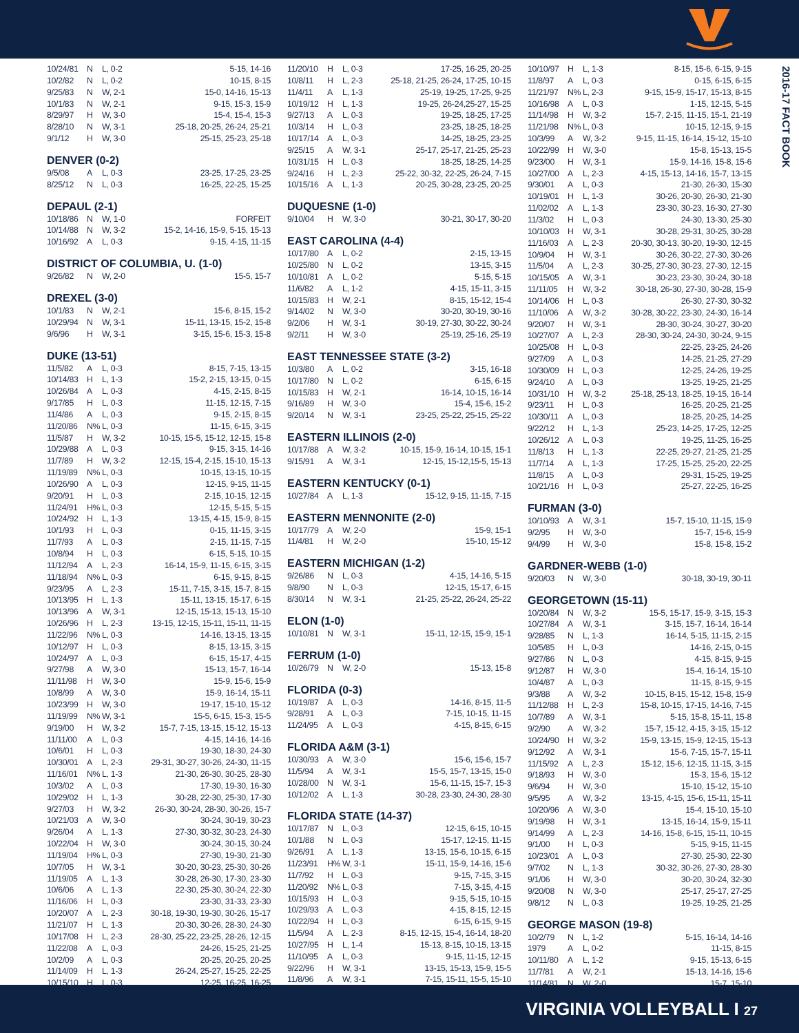2016-17 FACT BOOK
| 10/24/81 | N | L, 0-2 | 5-15, 14-16 |
| 10/2/82 | N | L, 0-2 | 10-15, 8-15 |
| 9/25/83 | N | W, 2-1 | 15-0, 14-16, 15-13 |
| 10/1/83 | N | W, 2-1 | 9-15, 15-3, 15-9 |
| 8/29/97 | H | W, 3-0 | 15-4, 15-4, 15-3 |
| 8/28/10 | N | W, 3-1 | 25-18, 20-25, 26-24, 25-21 |
| 9/1/12 | H | W, 3-0 | 25-15, 25-23, 25-18 |
DENVER (0-2)
| 9/5/08 | A | L, 0-3 | 23-25, 17-25, 23-25 |
| 8/25/12 | N | L, 0-3 | 16-25, 22-25, 15-25 |
DEPAUL (2-1)
| 10/18/86 | N | W, 1-0 | FORFEIT |
| 10/14/88 | N | W, 3-2 | 15-2, 14-16, 15-9, 5-15, 15-13 |
| 10/16/92 | A | L, 0-3 | 9-15, 4-15, 11-15 |
DISTRICT OF COLUMBIA, U. (1-0)
| 9/26/82 | N | W, 2-0 | 15-5, 15-7 |
DREXEL (3-0)
| 10/1/83 | N | W, 2-1 | 15-6, 8-15, 15-2 |
| 10/29/94 | N | W, 3-1 | 15-11, 13-15, 15-2, 15-8 |
| 9/6/96 | H | W, 3-1 | 3-15, 15-6, 15-3, 15-8 |
DUKE (13-51)
| 11/5/82 | A | L, 0-3 | 8-15, 7-15, 13-15 |
| 10/14/83 | H | L, 1-3 | 15-2, 2-15, 13-15, 0-15 |
| 10/26/84 | A | L, 0-3 | 4-15, 2-15, 8-15 |
| 9/17/85 | H | L, 0-3 | 11-15, 12-15, 7-15 |
| 11/4/86 | A | L, 0-3 | 9-15, 2-15, 8-15 |
| 11/20/86 | N% | L, 0-3 | 11-15, 6-15, 3-15 |
| 11/5/87 | H | W, 3-2 | 10-15, 15-5, 15-12, 12-15, 15-8 |
| 10/29/88 | A | L, 0-3 | 9-15, 3-15, 14-16 |
| 11/7/89 | H | W, 3-2 | 12-15, 15-4, 2-15, 15-10, 15-13 |
| 11/19/89 | N% | L, 0-3 | 10-15, 13-15, 10-15 |
| 10/26/90 | A | L, 0-3 | 12-15, 9-15, 11-15 |
| 9/20/91 | H | L, 0-3 | 2-15, 10-15, 12-15 |
| 11/24/91 | H% | L, 0-3 | 12-15, 5-15, 5-15 |
| 10/24/92 | H | L, 1-3 | 13-15, 4-15, 15-9, 8-15 |
| 10/1/93 | H | L, 0-3 | 0-15, 11-15, 3-15 |
| 11/7/93 | A | L, 0-3 | 2-15, 11-15, 7-15 |
| 10/8/94 | H | L, 0-3 | 6-15, 5-15, 10-15 |
| 11/12/94 | A | L, 2-3 | 16-14, 15-9, 11-15, 6-15, 3-15 |
| 11/18/94 | N% | L, 0-3 | 6-15, 9-15, 8-15 |
| 9/23/95 | A | L, 2-3 | 15-11, 7-15, 3-15, 15-7, 8-15 |
| 10/13/95 | H | L, 1-3 | 15-11, 13-15, 15-17, 6-15 |
| 10/13/96 | A | W, 3-1 | 12-15, 15-13, 15-13, 15-10 |
| 10/26/96 | H | L, 2-3 | 13-15, 12-15, 15-11, 15-11, 11-15 |
| 11/22/96 | N% | L, 0-3 | 14-16, 13-15, 13-15 |
| 10/12/97 | H | L, 0-3 | 8-15, 13-15, 3-15 |
| 10/24/97 | A | L, 0-3 | 6-15, 15-17, 4-15 |
| 9/27/98 | A | W, 3-0 | 15-13, 15-7, 16-14 |
| 11/11/98 | H | W, 3-0 | 15-9, 15-6, 15-9 |
| 10/8/99 | A | W, 3-0 | 15-9, 16-14, 15-11 |
| 10/23/99 | H | W, 3-0 | 19-17, 15-10, 15-12 |
| 11/19/99 | N% | W, 3-1 | 15-5, 6-15, 15-3, 15-5 |
| 9/19/00 | H | W, 3-2 | 15-7, 7-15, 13-15, 15-12, 15-13 |
| 11/11/00 | A | L, 0-3 | 4-15, 14-16, 14-16 |
| 10/6/01 | H | L, 0-3 | 19-30, 18-30, 24-30 |
| 10/30/01 | A | L, 2-3 | 29-31, 30-27, 30-26, 24-30, 11-15 |
| 11/16/01 | N% | L, 1-3 | 21-30, 26-30, 30-25, 28-30 |
| 10/3/02 | A | L, 0-3 | 17-30, 19-30, 16-30 |
| 10/29/02 | H | L, 1-3 | 30-28, 22-30, 25-30, 17-30 |
| 9/27/03 | H | W, 3-2 | 26-30, 30-24, 28-30, 30-26, 15-7 |
| 10/21/03 | A | W, 3-0 | 30-24, 30-19, 30-23 |
| 9/26/04 | A | L, 1-3 | 27-30, 30-32, 30-23, 24-30 |
| 10/22/04 | H | W, 3-0 | 30-24, 30-15, 30-24 |
| 11/19/04 | H% | L, 0-3 | 27-30, 19-30, 21-30 |
| 10/7/05 | H | W, 3-1 | 30-20, 30-23, 25-30, 30-26 |
| 11/19/05 | A | L, 1-3 | 30-28, 26-30, 17-30, 23-30 |
| 10/6/06 | A | L, 1-3 | 22-30, 25-30, 30-24, 22-30 |
| 11/16/06 | H | L, 0-3 | 23-30, 31-33, 23-30 |
| 10/20/07 | A | L, 2-3 | 30-18, 19-30, 19-30, 30-26, 15-17 |
| 11/21/07 | H | L, 1-3 | 20-30, 30-26, 28-30, 24-30 |
| 10/17/08 | H | L, 2-3 | 28-30, 25-22, 23-25, 28-26, 12-15 |
| 11/22/08 | A | L, 0-3 | 24-26, 15-25, 21-25 |
| 10/2/09 | A | L, 0-3 | 20-25, 20-25, 20-25 |
| 11/14/09 | H | L, 1-3 | 26-24, 25-27, 15-25, 22-25 |
| 10/15/10 | H | L, 0-3 | 12-25, 16-25, 16-25 |
| 11/20/10 | H | L, 0-3 | 17-25, 16-25, 20-25 |
| 10/8/11 | H | L, 2-3 | 25-18, 21-25, 26-24, 17-25, 10-15 |
| 11/4/11 | A | L, 1-3 | 25-19, 19-25, 17-25, 9-25 |
| 10/19/12 | H | L, 1-3 | 19-25, 26-24,25-27, 15-25 |
| 9/27/13 | A | L, 0-3 | 19-25, 18-25, 17-25 |
| 10/3/14 | H | L, 0-3 | 23-25, 18-25, 18-25 |
| 10/17/14 | A | L, 0-3 | 14-25, 18-25, 23-25 |
| 9/25/15 | A | W, 3-1 | 25-17, 25-17, 21-25, 25-23 |
| 10/31/15 | H | L, 0-3 | 18-25, 18-25, 14-25 |
| 9/24/16 | H | L, 2-3 | 25-22, 30-32, 22-25, 26-24, 7-15 |
| 10/15/16 | A | L, 1-3 | 20-25, 30-28, 23-25, 20-25 |
DUQUESNE (1-0)
| 9/10/04 | H | W, 3-0 | 30-21, 30-17, 30-20 |
EAST CAROLINA (4-4)
| 10/17/80 | A | L, 0-2 | 2-15, 13-15 |
| 10/25/80 | N | L, 0-2 | 13-15, 3-15 |
| 10/10/81 | A | L, 0-2 | 5-15, 5-15 |
| 11/6/82 | A | L, 1-2 | 4-15, 15-11, 3-15 |
| 10/15/83 | H | W, 2-1 | 8-15, 15-12, 15-4 |
| 9/14/02 | N | W, 3-0 | 30-20, 30-19, 30-16 |
| 9/2/06 | H | W, 3-1 | 30-19, 27-30, 30-22, 30-24 |
| 9/2/11 | H | W, 3-0 | 25-19, 25-16, 25-19 |
EAST TENNESSEE STATE (3-2)
| 10/3/80 | A | L, 0-2 | 3-15, 16-18 |
| 10/17/80 | N | L, 0-2 | 6-15, 6-15 |
| 10/15/83 | H | W, 2-1 | 16-14, 10-15, 16-14 |
| 9/16/89 | H | W, 3-0 | 15-4, 15-6, 15-2 |
| 9/20/14 | N | W, 3-1 | 23-25, 25-22, 25-15, 25-22 |
EASTERN ILLINOIS (2-0)
| 10/17/88 | A | W, 3-2 | 10-15, 15-9, 16-14, 10-15, 15-1 |
| 9/15/91 | A | W, 3-1 | 12-15, 15-12,15-5, 15-13 |
EASTERN KENTUCKY (0-1)
| 10/27/84 | A | L, 1-3 | 15-12, 9-15, 11-15, 7-15 |
EASTERN MENNONITE (2-0)
| 10/17/79 | A | W, 2-0 | 15-9, 15-1 |
| 11/4/81 | H | W, 2-0 | 15-10, 15-12 |
EASTERN MICHIGAN (1-2)
| 9/26/86 | N | L, 0-3 | 4-15, 14-16, 5-15 |
| 9/8/90 | N | L, 0-3 | 12-15, 15-17, 6-15 |
| 8/30/14 | N | W, 3-1 | 21-25, 25-22, 26-24, 25-22 |
ELON (1-0)
| 10/10/81 | N | W, 3-1 | 15-11, 12-15, 15-9, 15-1 |
FERRUM (1-0)
| 10/26/79 | N | W, 2-0 | 15-13, 15-8 |
FLORIDA (0-3)
| 10/19/87 | A | L, 0-3 | 14-16, 8-15, 11-5 |
| 9/28/91 | A | L, 0-3 | 7-15, 10-15, 11-15 |
| 11/24/95 | A | L, 0-3 | 4-15, 8-15, 6-15 |
FLORIDA A&M (3-1)
| 10/30/93 | A | W, 3-0 | 15-6, 15-6, 15-7 |
| 11/5/94 | A | W, 3-1 | 15-5, 15-7, 13-15, 15-0 |
| 10/28/00 | N | W, 3-1 | 15-6, 11-15, 15-7, 15-3 |
| 10/12/02 | A | L, 1-3 | 30-28, 23-30, 24-30, 28-30 |
FLORIDA STATE (14-37)
| 10/17/87 | N | L, 0-3 | 12-15, 6-15, 10-15 |
| 10/1/88 | N | L, 0-3 | 15-17, 12-15, 11-15 |
| 9/26/91 | A | L, 1-3 | 13-15, 15-6, 10-15, 6-15 |
| 11/23/91 | H% | W, 3-1 | 15-11, 15-9, 14-16, 15-6 |
| 11/7/92 | H | L, 0-3 | 9-15, 7-15, 3-15 |
| 11/20/92 | N% | L, 0-3 | 7-15, 3-15, 4-15 |
| 10/15/93 | H | L, 0-3 | 9-15, 5-15, 10-15 |
| 10/29/93 | A | L, 0-3 | 4-15, 8-15, 12-15 |
| 10/22/94 | H | L, 0-3 | 6-15, 6-15, 9-15 |
| 11/5/94 | A | L, 2-3 | 8-15, 12-15, 15-4, 16-14, 18-20 |
| 10/27/95 | H | L, 1-4 | 15-13, 8-15, 10-15, 13-15 |
| 11/10/95 | A | L, 0-3 | 9-15, 11-15, 12-15 |
| 9/22/96 | H | W, 3-1 | 13-15, 15-13, 15-9, 15-5 |
| 11/8/96 | A | W, 3-1 | 7-15, 15-11, 15-5, 15-10 |
| 10/10/97 | H | L, 1-3 | 8-15, 15-6, 6-15, 9-15 |
| 11/8/97 | A | L, 0-3 | 0-15, 6-15, 6-15 |
| 11/21/97 | N% | L, 2-3 | 9-15, 15-9, 15-17, 15-13, 8-15 |
| 10/16/98 | A | L, 0-3 | 1-15, 12-15, 5-15 |
| 11/14/98 | H | W, 3-2 | 15-7, 2-15, 11-15, 15-1, 21-19 |
| 11/21/98 | N% | L, 0-3 | 10-15, 12-15, 9-15 |
| 10/3/99 | A | W, 3-2 | 9-15, 11-15, 16-14, 15-12, 15-10 |
| 10/22/99 | H | W, 3-0 | 15-8, 15-13, 15-5 |
| 9/23/00 | H | W, 3-1 | 15-9, 14-16, 15-8, 15-6 |
| 10/27/00 | A | L, 2-3 | 4-15, 15-13, 14-16, 15-7, 13-15 |
| 9/30/01 | A | L, 0-3 | 21-30, 26-30, 15-30 |
| 10/19/01 | H | L, 1-3 | 30-26, 20-30, 26-30, 21-30 |
| 11/02/02 | A | L, 1-3 | 23-30, 30-23, 16-30, 27-30 |
| 11/3/02 | H | L, 0-3 | 24-30, 13-30, 25-30 |
| 10/10/03 | H | W, 3-1 | 30-28, 29-31, 30-25, 30-28 |
| 11/16/03 | A | L, 2-3 | 20-30, 30-13, 30-20, 19-30, 12-15 |
| 10/9/04 | H | W, 3-1 | 30-26, 30-22, 27-30, 30-26 |
| 11/5/04 | A | L, 2-3 | 30-25, 27-30, 30-23, 27-30, 12-15 |
| 10/15/05 | A | W, 3-1 | 30-23, 23-30, 30-24, 30-18 |
| 11/11/05 | H | W, 3-2 | 30-18, 26-30, 27-30, 30-28, 15-9 |
| 10/14/06 | H | L, 0-3 | 26-30, 27-30, 30-32 |
| 11/10/06 | A | W, 3-2 | 30-28, 30-22, 23-30, 24-30, 16-14 |
| 9/20/07 | H | W, 3-1 | 28-30, 30-24, 30-27, 30-20 |
| 10/27/07 | A | L, 2-3 | 28-30, 30-24, 24-30, 30-24, 9-15 |
| 10/25/08 | H | L, 0-3 | 22-25, 23-25, 24-26 |
| 9/27/09 | A | L, 0-3 | 14-25, 21-25, 27-29 |
| 10/30/09 | H | L, 0-3 | 12-25, 24-26, 19-25 |
| 9/24/10 | A | L, 0-3 | 13-25, 19-25, 21-25 |
| 10/31/10 | H | W, 3-2 | 25-18, 25-13, 18-25, 19-15, 16-14 |
| 9/23/11 | H | L, 0-3 | 16-25, 20-25, 21-25 |
| 10/30/11 | A | L, 0-3 | 18-25, 20-25, 14-25 |
| 9/22/12 | H | L, 1-3 | 25-23, 14-25, 17-25, 12-25 |
| 10/26/12 | A | L, 0-3 | 19-25, 11-25, 16-25 |
| 11/8/13 | H | L, 1-3 | 22-25, 29-27, 21-25, 21-25 |
| 11/7/14 | A | L, 1-3 | 17-25, 15-25, 25-20, 22-25 |
| 11/8/15 | A | L, 0-3 | 29-31, 15-25, 19-25 |
| 10/21/16 | H | L, 0-3 | 25-27, 22-25, 16-25 |
FURMAN (3-0)
| 10/10/93 | A | W, 3-1 | 15-7, 15-10, 11-15, 15-9 |
| 9/2/95 | H | W, 3-0 | 15-7, 15-6, 15-9 |
| 9/4/99 | H | W, 3-0 | 15-8, 15-8, 15-2 |
GARDNER-WEBB (1-0)
| 9/20/03 | N | W, 3-0 | 30-18, 30-19, 30-11 |
GEORGETOWN (15-11)
| 10/20/84 | N | W, 3-2 | 15-5, 15-17, 15-9, 3-15, 15-3 |
| 10/27/84 | A | W, 3-1 | 3-15, 15-7, 16-14, 16-14 |
| 9/28/85 | N | L, 1-3 | 16-14, 5-15, 11-15, 2-15 |
| 10/5/85 | H | L, 0-3 | 14-16, 2-15, 0-15 |
| 9/27/86 | N | L, 0-3 | 4-15, 8-15, 9-15 |
| 9/12/87 | H | W, 3-0 | 15-4, 16-14, 15-10 |
| 10/4/87 | A | L, 0-3 | 11-15, 8-15, 9-15 |
| 9/3/88 | A | W, 3-2 | 10-15, 8-15, 15-12, 15-8, 15-9 |
| 11/12/88 | H | L, 2-3 | 15-8, 10-15, 17-15, 14-16, 7-15 |
| 10/7/89 | A | W, 3-1 | 5-15, 15-8, 15-11, 15-8 |
| 9/2/90 | A | W, 3-2 | 15-7, 15-12, 4-15, 3-15, 15-12 |
| 10/24/90 | H | W, 3-2 | 15-9, 13-15, 15-9, 12-15, 15-13 |
| 9/12/92 | A | W, 3-1 | 15-6, 7-15, 15-7, 15-11 |
| 11/15/92 | A | L, 2-3 | 15-12, 15-6, 12-15, 11-15, 3-15 |
| 9/18/93 | H | W, 3-0 | 15-3, 15-6, 15-12 |
| 9/6/94 | H | W, 3-0 | 15-10, 15-12, 15-10 |
| 9/5/95 | A | W, 3-2 | 13-15, 4-15, 15-6, 15-11, 15-11 |
| 10/20/96 | A | W, 3-0 | 15-4, 15-10, 15-10 |
| 9/19/98 | H | W, 3-1 | 13-15, 16-14, 15-9, 15-11 |
| 9/14/99 | A | L, 2-3 | 14-16, 15-8, 6-15, 15-11, 10-15 |
| 9/1/00 | H | L, 0-3 | 5-15, 9-15, 11-15 |
| 10/23/01 | A | L, 0-3 | 27-30, 25-30, 22-30 |
| 9/7/02 | N | L, 1-3 | 30-32, 30-26, 27-30, 28-30 |
| 9/1/06 | H | W, 3-0 | 30-20, 30-24, 32-30 |
| 9/20/08 | N | W, 3-0 | 25-17, 25-17, 27-25 |
| 9/8/12 | N | L, 0-3 | 19-25, 19-25, 21-25 |
GEORGE MASON (19-8)
| 10/2/79 | N | L, 1-2 | 5-15, 16-14, 14-16 |
| 1979 | A | L, 0-2 | 11-15, 8-15 |
| 10/11/80 | A | L, 1-2 | 9-15, 15-13, 6-15 |
| 11/7/81 | A | W, 2-1 | 15-13, 14-16, 15-6 |
| 11/14/81 | N | W, 2-0 | 15-7, 15-10 |
VIRGINIA VOLLEYBALL I 27